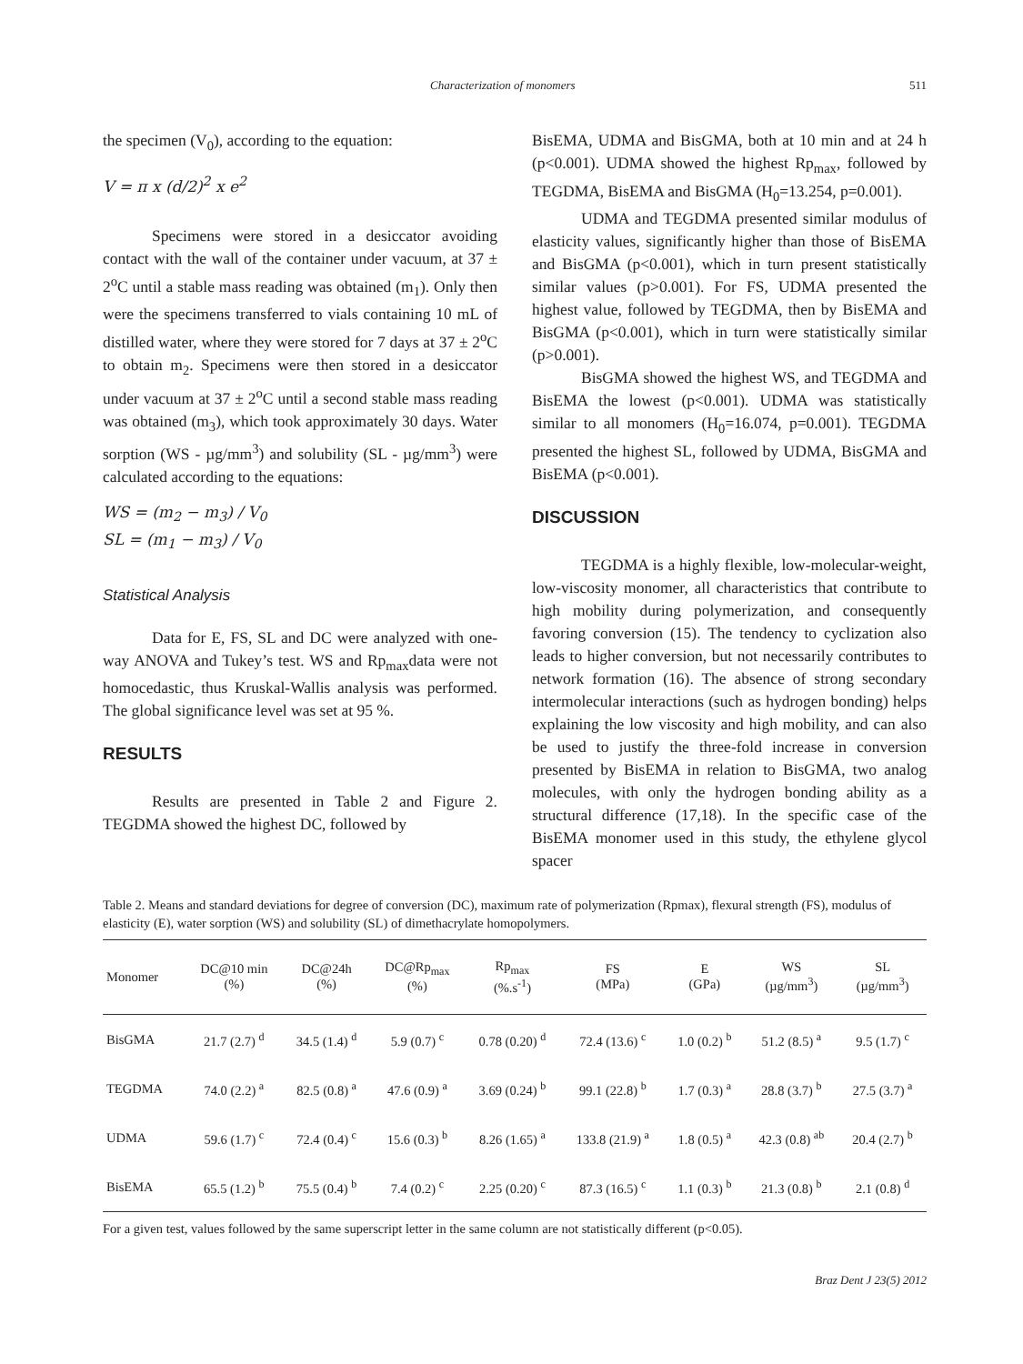Characterization of monomers 511
the specimen (V<sub>0</sub>), according to the equation:
V = π x (d/2)<sup>2</sup> x e<sup>2</sup>
Specimens were stored in a desiccator avoiding contact with the wall of the container under vacuum, at 37 ± 2<sup>o</sup>C until a stable mass reading was obtained (m<sub>1</sub>). Only then were the specimens transferred to vials containing 10 mL of distilled water, where they were stored for 7 days at 37 ± 2<sup>o</sup>C to obtain m<sub>2</sub>. Specimens were then stored in a desiccator under vacuum at 37 ± 2<sup>o</sup>C until a second stable mass reading was obtained (m<sub>3</sub>), which took approximately 30 days. Water sorption (WS - µg/mm<sup>3</sup>) and solubility (SL - µg/mm<sup>3</sup>) were calculated according to the equations:
WS = (m<sub>2</sub> − m<sub>3</sub>) / V<sub>0</sub>
SL = (m<sub>1</sub> − m<sub>3</sub>) / V<sub>0</sub>
Statistical Analysis
Data for E, FS, SL and DC were analyzed with one-way ANOVA and Tukey’s test. WS and Rp<sub>max</sub>data were not homocedastic, thus Kruskal-Wallis analysis was performed. The global significance level was set at 95 %.
RESULTS
Results are presented in Table 2 and Figure 2. TEGDMA showed the highest DC, followed by
BisEMA, UDMA and BisGMA, both at 10 min and at 24 h (p<0.001). UDMA showed the highest Rp<sub>max</sub>, followed by TEGDMA, BisEMA and BisGMA (H<sub>0</sub>=13.254, p=0.001).
UDMA and TEGDMA presented similar modulus of elasticity values, significantly higher than those of BisEMA and BisGMA (p<0.001), which in turn present statistically similar values (p>0.001). For FS, UDMA presented the highest value, followed by TEGDMA, then by BisEMA and BisGMA (p<0.001), which in turn were statistically similar (p>0.001).
BisGMA showed the highest WS, and TEGDMA and BisEMA the lowest (p<0.001). UDMA was statistically similar to all monomers (H<sub>0</sub>=16.074, p=0.001). TEGDMA presented the highest SL, followed by UDMA, BisGMA and BisEMA (p<0.001).
DISCUSSION
TEGDMA is a highly flexible, low-molecular-weight, low-viscosity monomer, all characteristics that contribute to high mobility during polymerization, and consequently favoring conversion (15). The tendency to cyclization also leads to higher conversion, but not necessarily contributes to network formation (16). The absence of strong secondary intermolecular interactions (such as hydrogen bonding) helps explaining the low viscosity and high mobility, and can also be used to justify the three-fold increase in conversion presented by BisEMA in relation to BisGMA, two analog molecules, with only the hydrogen bonding ability as a structural difference (17,18). In the specific case of the BisEMA monomer used in this study, the ethylene glycol spacer
Table 2. Means and standard deviations for degree of conversion (DC), maximum rate of polymerization (Rpmax), flexural strength (FS), modulus of elasticity (E), water sorption (WS) and solubility (SL) of dimethacrylate homopolymers.
| Monomer | DC@10 min (%) | DC@24h (%) | DC@Rp<sub>max</sub> (%) | Rp<sub>max</sub> (%.s<sup>-1</sup>) | FS (MPa) | E (GPa) | WS (µg/mm<sup>3</sup>) | SL (µg/mm<sup>3</sup>) |
| --- | --- | --- | --- | --- | --- | --- | --- | --- |
| BisGMA | 21.7 (2.7) <sup>d</sup> | 34.5 (1.4) <sup>d</sup> | 5.9 (0.7) <sup>c</sup> | 0.78 (0.20) <sup>d</sup> | 72.4 (13.6) <sup>c</sup> | 1.0 (0.2) <sup>b</sup> | 51.2 (8.5) <sup>a</sup> | 9.5 (1.7) <sup>c</sup> |
| TEGDMA | 74.0 (2.2) <sup>a</sup> | 82.5 (0.8) <sup>a</sup> | 47.6 (0.9) <sup>a</sup> | 3.69 (0.24) <sup>b</sup> | 99.1 (22.8) <sup>b</sup> | 1.7 (0.3) <sup>a</sup> | 28.8 (3.7) <sup>b</sup> | 27.5 (3.7) <sup>a</sup> |
| UDMA | 59.6 (1.7) <sup>c</sup> | 72.4 (0.4) <sup>c</sup> | 15.6 (0.3) <sup>b</sup> | 8.26 (1.65) <sup>a</sup> | 133.8 (21.9) <sup>a</sup> | 1.8 (0.5) <sup>a</sup> | 42.3 (0.8) <sup>ab</sup> | 20.4 (2.7) <sup>b</sup> |
| BisEMA | 65.5 (1.2) <sup>b</sup> | 75.5 (0.4) <sup>b</sup> | 7.4 (0.2) <sup>c</sup> | 2.25 (0.20) <sup>c</sup> | 87.3 (16.5) <sup>c</sup> | 1.1 (0.3) <sup>b</sup> | 21.3 (0.8) <sup>b</sup> | 2.1 (0.8) <sup>d</sup> |
For a given test, values followed by the same superscript letter in the same column are not statistically different (p<0.05).
Braz Dent J 23(5) 2012